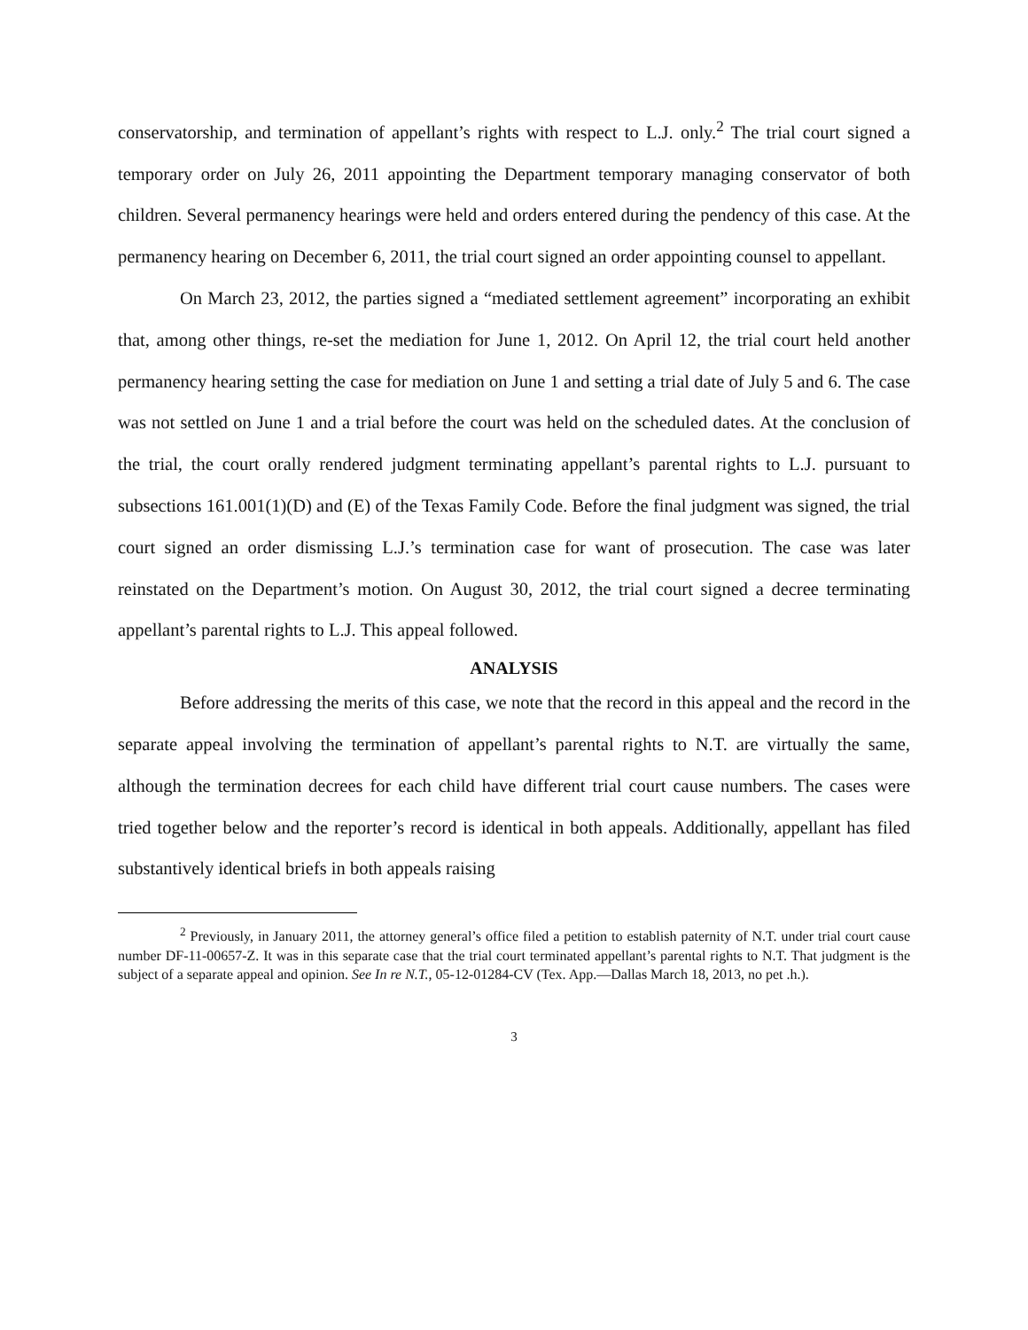conservatorship, and termination of appellant’s rights with respect to L.J. only.<sup>2</sup> The trial court signed a temporary order on July 26, 2011 appointing the Department temporary managing conservator of both children. Several permanency hearings were held and orders entered during the pendency of this case. At the permanency hearing on December 6, 2011, the trial court signed an order appointing counsel to appellant.
On March 23, 2012, the parties signed a “mediated settlement agreement” incorporating an exhibit that, among other things, re-set the mediation for June 1, 2012. On April 12, the trial court held another permanency hearing setting the case for mediation on June 1 and setting a trial date of July 5 and 6. The case was not settled on June 1 and a trial before the court was held on the scheduled dates. At the conclusion of the trial, the court orally rendered judgment terminating appellant’s parental rights to L.J. pursuant to subsections 161.001(1)(D) and (E) of the Texas Family Code. Before the final judgment was signed, the trial court signed an order dismissing L.J.’s termination case for want of prosecution. The case was later reinstated on the Department’s motion. On August 30, 2012, the trial court signed a decree terminating appellant’s parental rights to L.J. This appeal followed.
ANALYSIS
Before addressing the merits of this case, we note that the record in this appeal and the record in the separate appeal involving the termination of appellant’s parental rights to N.T. are virtually the same, although the termination decrees for each child have different trial court cause numbers. The cases were tried together below and the reporter’s record is identical in both appeals. Additionally, appellant has filed substantively identical briefs in both appeals raising
<sup>2</sup> Previously, in January 2011, the attorney general’s office filed a petition to establish paternity of N.T. under trial court cause number DF-11-00657-Z. It was in this separate case that the trial court terminated appellant’s parental rights to N.T. That judgment is the subject of a separate appeal and opinion. See In re N.T., 05-12-01284-CV (Tex. App.—Dallas March 18, 2013, no pet .h.).
3